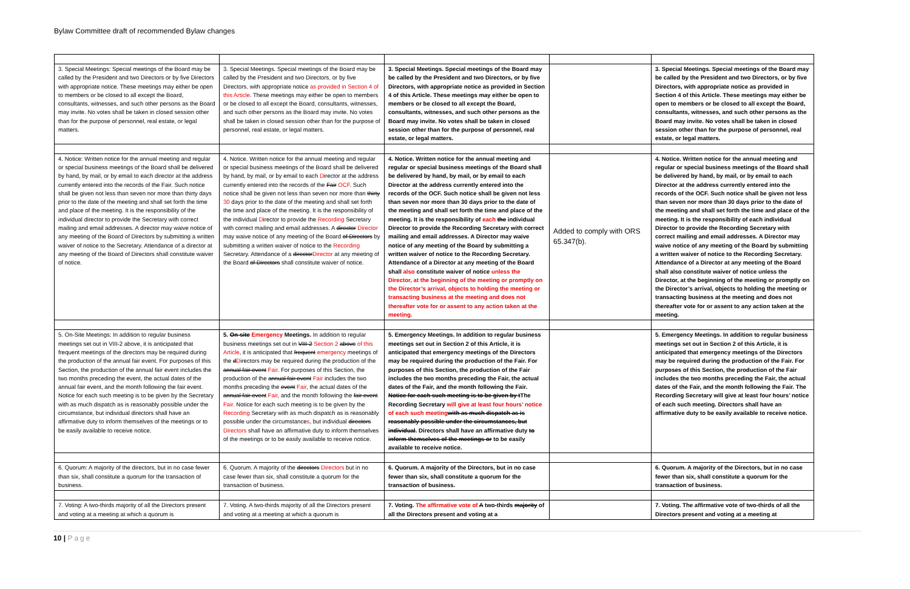Bylaw Committee draft of recommended Bylaw changes
| 3. Special Meetings: Special meetings of the Board may be called by the President and two Directors or by five Directors with appropriate notice. These meetings may either be open to members or be closed to all except the Board, consultants, witnesses, and such other persons as the Board may invite. No votes shall be taken in closed session other than for the purpose of personnel, real estate, or legal matters. | 3. Special Meetings. Special meetings of the Board may be called by the President and two Directors , or by five Directors , with appropriate notice as provided in Section 4 of this Article . These meetings may either be open to members or be closed to all except the Board, consultants, witnesses, and such other persons as the Board may invite. No votes shall be taken in closed session other than for the purpose of personnel, real estate, or legal matters. | 3. Special Meetings. Special meetings of the Board may be called by the President and two Directors, or by five Directors, with appropriate notice as provided in Section 4 of this Article. These meetings may either be open to members or be closed to all except the Board, consultants, witnesses, and such other persons as the Board may invite. No votes shall be taken in closed session other than for the purpose of personnel, real estate, or legal matters. | | 3. Special Meetings. Special meetings of the Board may be called by the President and two Directors, or by five Directors, with appropriate notice as provided in Section 4 of this Article. These meetings may either be open to members or be closed to all except the Board, consultants, witnesses, and such other persons as the Board may invite. No votes shall be taken in closed session other than for the purpose of personnel, real estate, or legal matters. |
| 4. Notice: Written notice for the annual meeting and regular or special business meetings of the Board shall be delivered by hand, by mail, or by email to each director at the address currently entered into the records of the Fair. Such notice shall be given not less than seven nor more than thirty days prior to the date of the meeting and shall set forth the time and place of the meeting. It is the responsibility of the individual director to provide the Secretary with correct mailing and email addresses. A director may waive notice of any meeting of the Board of Directors by submitting a written waiver of notice to the Secretary. Attendance of a director at any meeting of the Board of Directors shall constitute waiver of notice. | 4. Notice. Written notice for the annual meeting and regular or special business meetings of the Board shall be delivered by hand, by mail, or by email to each D irector at the address currently entered into the records of the Fair OCF . Such notice shall be given not less than seven nor more than thirty 30 days prior to the date of the meeting and shall set forth the time and place of the meeting. It is the responsibility of the individual D irector to provide the Recording Secretary with correct mailing and email addresses. A director Director may waive notice of any meeting of the Board of Directors by submitting a written waiver of notice to the Recording Secretary. Attendance of a director Director at any meeting of the Board of Directors shall constitute waiver of notice. | 4. Notice. Written notice for the annual meeting and regular or special business meetings of the Board shall be delivered by hand, by mail, or by email to each Director at the address currently entered into the records of the OCF. Such notice shall be given not less than seven nor more than 30 days prior to the date of the meeting and shall set forth the time and place of the meeting. It is the responsibility of each the individual Director to provide the Recording Secretary with correct mailing and email addresses. A Director may waive notice of any meeting of the Board by submitting a written waiver of notice to the Recording Secretary. Attendance of a Director at any meeting of the Board shall also constitute waiver of notice unless the Director, at the beginning of the meeting or promptly on the Director’s arrival, objects to holding the meeting or transacting business at the meeting and does not thereafter vote for or assent to any action taken at the meeting. | Added to comply with ORS 65.347(b). | 4. Notice. Written notice for the annual meeting and regular or special business meetings of the Board shall be delivered by hand, by mail, or by email to each Director at the address currently entered into the records of the OCF. Such notice shall be given not less than seven nor more than 30 days prior to the date of the meeting and shall set forth the time and place of the meeting. It is the responsibility of each individual Director to provide the Recording Secretary with correct mailing and email addresses. A Director may waive notice of any meeting of the Board by submitting a written waiver of notice to the Recording Secretary. Attendance of a Director at any meeting of the Board shall also constitute waiver of notice unless the Director, at the beginning of the meeting or promptly on the Director’s arrival, objects to holding the meeting or transacting business at the meeting and does not thereafter vote for or assent to any action taken at the meeting. |
| 5. On-Site Meetings: In addition to regular business meetings set out in VIII-2 above, it is anticipated that frequent meetings of the directors may be required during the production of the annual fair event. For purposes of this Section, the production of the annual fair event includes the two months preceding the event, the actual dates of the annual fair event, and the month following the fair event. Notice for each such meeting is to be given by the Secretary with as much dispatch as is reasonably possible under the circumstance, but individual directors shall have an affirmative duty to inform themselves of the meetings or to be easily available to receive notice. | 5. On-site Emergency Meetings. In addition to regular business meetings set out in VIII-2 Section 2 above of this Article , it is anticipated that frequent emergency meetings of the d D irectors may be required during the production of the annual fair event Fair . For purposes of this Section, the production of the annual fair event Fair includes the two months preceding the event Fair , the actual dates of the annual fair event Fair , and the month following the fair event Fair. Notice for each such meeting is to be given by the Recording Secretary with as much dispatch as is reasonably possible under the circumstance s , but individual directors Directors shall have an affirmative duty to inform themselves of the meetings or to be easily available to receive notice. | 5. Emergency Meetings. In addition to regular business meetings set out in Section 2 of this Article, it is anticipated that emergency meetings of the Directors may be required during the production of the Fair. For purposes of this Section, the production of the Fair includes the two months preceding the Fair, the actual dates of the Fair, and the month following the Fair. Notice for each such meeting is to be given by t The Recording Secretary will give at least four hours’ notice of each such meeting with as much dispatch as is reasonably possible under the circumstances, but individual . Directors shall have an affirmative duty to inform themselves of the meetings or to be easily available to receive notice. | | 5. Emergency Meetings. In addition to regular business meetings set out in Section 2 of this Article, it is anticipated that emergency meetings of the Directors may be required during the production of the Fair. For purposes of this Section, the production of the Fair includes the two months preceding the Fair, the actual dates of the Fair, and the month following the Fair. The Recording Secretary will give at least four hours’ notice of each such meeting. Directors shall have an affirmative duty to be easily available to receive notice. |
| 6. Quorum: A majority of the directors, but in no case fewer than six, shall constitute a quorum for the transaction of business. | 6. Quorum. A majority of the directors Directors but in no case fewer than six, shall constitute a quorum for the transaction of business. | 6. Quorum. A majority of the Directors, but in no case fewer than six, shall constitute a quorum for the transaction of business. | | 6. Quorum. A majority of the Directors, but in no case fewer than six, shall constitute a quorum for the transaction of business. |
| 7. Voting: A two-thirds majority of all the Directors present and voting at a meeting at which a quorum is | 7. Voting. A two-thirds majority of all the Directors present and voting at a meeting at which a quorum is | 7. Voting. The affirmative vote of A two-thirds majority of all the Directors present and voting at a | | 7. Voting. The affirmative vote of two-thirds of all the Directors present and voting at a meeting at |
10 | Page